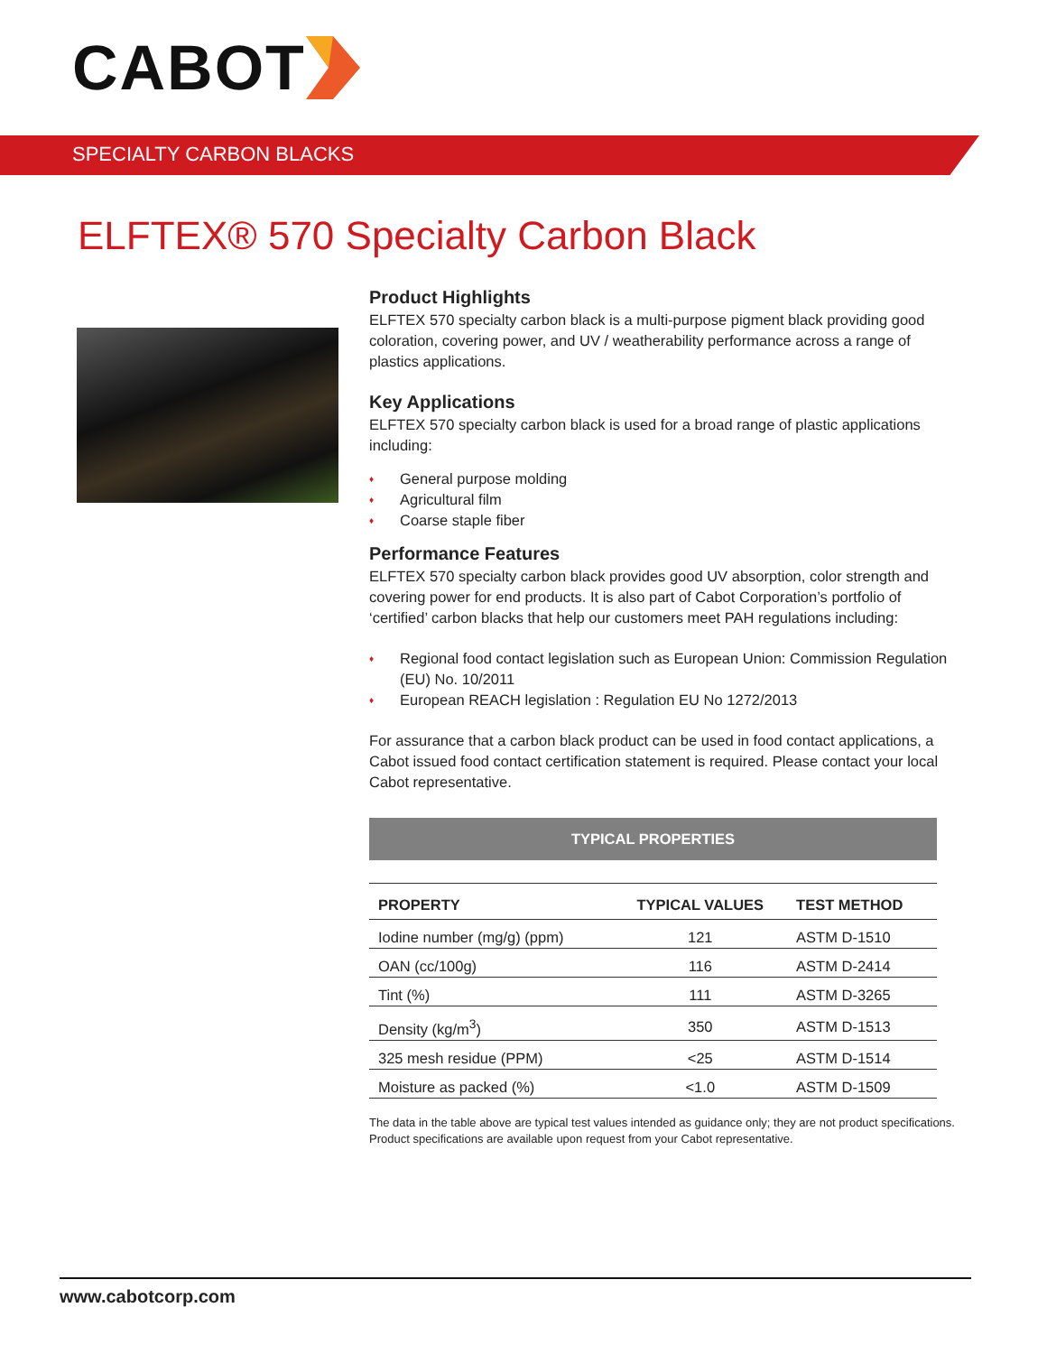CABOT
SPECIALTY CARBON BLACKS
ELFTEX® 570 Specialty Carbon Black
Product Highlights
ELFTEX 570 specialty carbon black is a multi-purpose pigment black providing good coloration, covering power, and UV / weatherability performance across a range of plastics applications.
Key Applications
ELFTEX 570 specialty carbon black is used for a broad range of plastic applications including:
♦ General purpose molding
♦ Agricultural film
♦ Coarse staple fiber
Performance Features
ELFTEX 570 specialty carbon black provides good UV absorption, color strength and covering power for end products. It is also part of Cabot Corporation’s portfolio of ‘certified’ carbon blacks that help our customers meet PAH regulations including:
♦ Regional food contact legislation such as European Union: Commission Regulation (EU) No. 10/2011
♦ European REACH legislation : Regulation EU No 1272/2013
For assurance that a carbon black product can be used in food contact applications, a Cabot issued food contact certification statement is required. Please contact your local Cabot representative.
TYPICAL PROPERTIES
| PROPERTY | TYPICAL VALUES | TEST METHOD |
| --- | --- | --- |
| Iodine number (mg/g) (ppm) | 121 | ASTM D-1510 |
| OAN (cc/100g) | 116 | ASTM D-2414 |
| Tint (%) | 111 | ASTM D-3265 |
| Density (kg/m<sup>3</sup>) | 350 | ASTM D-1513 |
| 325 mesh residue (PPM) | <25 | ASTM D-1514 |
| Moisture as packed (%) | <1.0 | ASTM D-1509 |
The data in the table above are typical test values intended as guidance only; they are not product specifications. Product specifications are available upon request from your Cabot representative.
www.cabotcorp.com